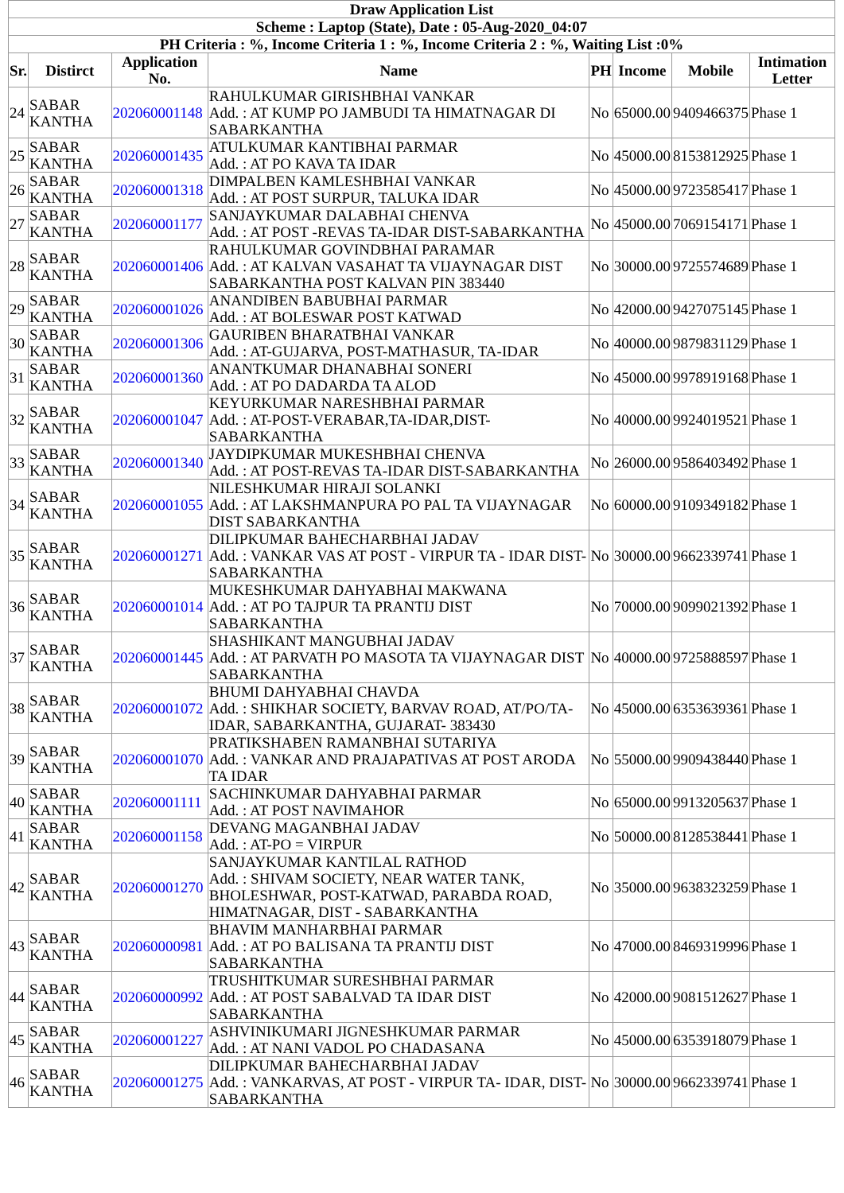| Draw Application List | | | | | | | |
| Scheme : Laptop (State), Date : 05-Aug-2020_04:07 | | | | | | | |
| PH Criteria : %, Income Criteria 1 : %, Income Criteria 2 : %, Waiting List :0% | | | | | | | |
| Sr. | Distirct | Application No. | Name | PH | Income | Mobile | Intimation Letter |
| 24 | SABAR KANTHA | 202060001148 | RAHULKUMAR GIRISHBHAI VANKAR Add. : AT KUMP PO JAMBUDI TA HIMATNAGAR DI SABARKANTHA | No | 65000.00 | 9409466375 | Phase 1 |
| 25 | SABAR KANTHA | 202060001435 | ATULKUMAR KANTIBHAI PARMAR Add. : AT PO KAVA TA IDAR | No | 45000.00 | 8153812925 | Phase 1 |
| 26 | SABAR KANTHA | 202060001318 | DIMPALBEN KAMLESHBHAI VANKAR Add. : AT POST SURPUR, TALUKA IDAR | No | 45000.00 | 9723585417 | Phase 1 |
| 27 | SABAR KANTHA | 202060001177 | SANJAYKUMAR DALABHAI CHENVA Add. : AT POST -REVAS TA-IDAR DIST-SABARKANTHA | No | 45000.00 | 7069154171 | Phase 1 |
| 28 | SABAR KANTHA | 202060001406 | RAHULKUMAR GOVINDBHAI PARAMAR Add. : AT KALVAN VASAHAT TA VIJAYNAGAR DIST SABARKANTHA POST KALVAN PIN 383440 | No | 30000.00 | 9725574689 | Phase 1 |
| 29 | SABAR KANTHA | 202060001026 | ANANDIBEN BABUBHAI PARMAR Add. : AT BOLESWAR POST KATWAD | No | 42000.00 | 9427075145 | Phase 1 |
| 30 | SABAR KANTHA | 202060001306 | GAURIBEN BHARATBHAI VANKAR Add. : AT-GUJARVA, POST-MATHASUR, TA-IDAR | No | 40000.00 | 9879831129 | Phase 1 |
| 31 | SABAR KANTHA | 202060001360 | ANANTKUMAR DHANABHAI SONERI Add. : AT PO DADARDA TA ALOD | No | 45000.00 | 9978919168 | Phase 1 |
| 32 | SABAR KANTHA | 202060001047 | KEYURKUMAR NARESHBHAI PARMAR Add. : AT-POST-VERABAR,TA-IDAR,DIST-SABARKANTHA | No | 40000.00 | 9924019521 | Phase 1 |
| 33 | SABAR KANTHA | 202060001340 | JAYDIPKUMAR MUKESHBHAI CHENVA Add. : AT POST-REVAS TA-IDAR DIST-SABARKANTHA | No | 26000.00 | 9586403492 | Phase 1 |
| 34 | SABAR KANTHA | 202060001055 | NILESHKUMAR HIRAJI SOLANKI Add. : AT LAKSHMANPURA PO PAL TA VIJAYNAGAR DIST SABARKANTHA | No | 60000.00 | 9109349182 | Phase 1 |
| 35 | SABAR KANTHA | 202060001271 | DILIPKUMAR BAHECHARBHAI JADAV Add. : VANKAR VAS AT POST - VIRPUR TA - IDAR DIST-SABARKANTHA | No | 30000.00 | 9662339741 | Phase 1 |
| 36 | SABAR KANTHA | 202060001014 | MUKESHKUMAR DAHYABHAI MAKWANA Add. : AT PO TAJPUR TA PRANTIJ DIST SABARKANTHA | No | 70000.00 | 9099021392 | Phase 1 |
| 37 | SABAR KANTHA | 202060001445 | SHASHIKANT MANGUBHAI JADAV Add. : AT PARVATH PO MASOTA TA VIJAYNAGAR DIST SABARKANTHA | No | 40000.00 | 9725888597 | Phase 1 |
| 38 | SABAR KANTHA | 202060001072 | BHUMI DAHYABHAI CHAVDA Add. : SHIKHAR SOCIETY, BARVAV ROAD, AT/PO/TA-IDAR, SABARKANTHA, GUJARAT- 383430 | No | 45000.00 | 6353639361 | Phase 1 |
| 39 | SABAR KANTHA | 202060001070 | PRATIKSHABEN RAMANBHAI SUTARIYA Add. : VANKAR AND PRAJAPATIVAS AT POST ARODA TA IDAR | No | 55000.00 | 9909438440 | Phase 1 |
| 40 | SABAR KANTHA | 202060001111 | SACHINKUMAR DAHYABHAI PARMAR Add. : AT POST NAVIMAHOR | No | 65000.00 | 9913205637 | Phase 1 |
| 41 | SABAR KANTHA | 202060001158 | DEVANG MAGANBHAI JADAV Add. : AT-PO = VIRPUR | No | 50000.00 | 8128538441 | Phase 1 |
| 42 | SABAR KANTHA | 202060001270 | SANJAYKUMAR KANTILAL RATHOD Add. : SHIVAM SOCIETY, NEAR WATER TANK, BHOLESHWAR, POST-KATWAD, PARABDA ROAD, HIMATNAGAR, DIST - SABARKANTHA | No | 35000.00 | 9638323259 | Phase 1 |
| 43 | SABAR KANTHA | 202060000981 | BHAVIM MANHARBHAI PARMAR Add. : AT PO BALISANA TA PRANTIJ DIST SABARKANTHA | No | 47000.00 | 8469319996 | Phase 1 |
| 44 | SABAR KANTHA | 202060000992 | TRUSHITKUMAR SURESHBHAI PARMAR Add. : AT POST SABALVAD TA IDAR DIST SABARKANTHA | No | 42000.00 | 9081512627 | Phase 1 |
| 45 | SABAR KANTHA | 202060001227 | ASHVINIKUMARI JIGNESHKUMAR PARMAR Add. : AT NANI VADOL PO CHADASANA | No | 45000.00 | 6353918079 | Phase 1 |
| 46 | SABAR KANTHA | 202060001275 | DILIPKUMAR BAHECHARBHAI JADAV Add. : VANKARVAS, AT POST - VIRPUR TA- IDAR, DIST-SABARKANTHA | No | 30000.00 | 9662339741 | Phase 1 |